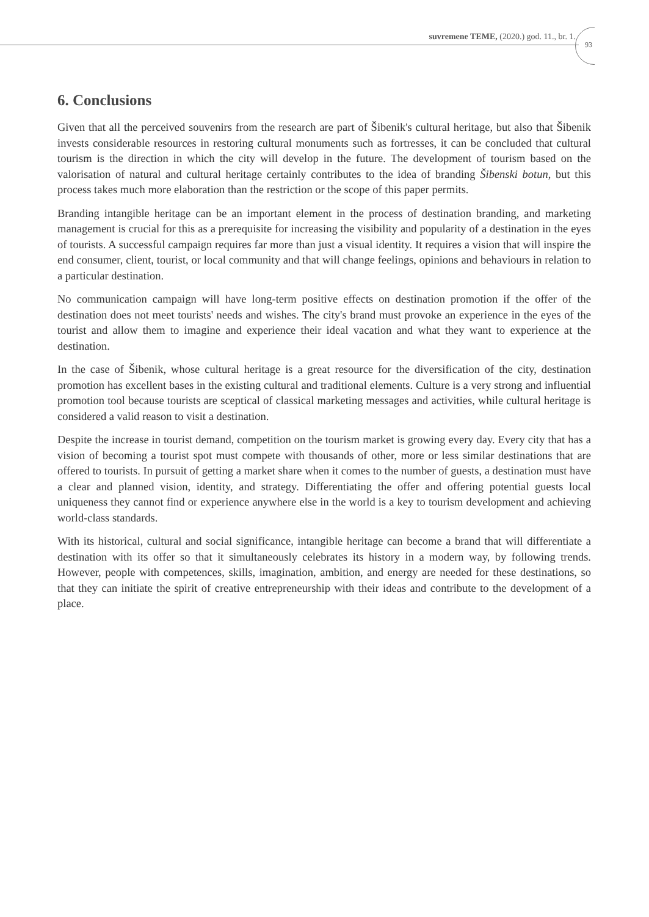suvremene TEME, (2020.) god. 11., br. 1.
93
6. Conclusions
Given that all the perceived souvenirs from the research are part of Šibenik's cultural heritage, but also that Šibenik invests considerable resources in restoring cultural monuments such as fortresses, it can be concluded that cultural tourism is the direction in which the city will develop in the future. The development of tourism based on the valorisation of natural and cultural heritage certainly contributes to the idea of branding Šibenski botun, but this process takes much more elaboration than the restriction or the scope of this paper permits.
Branding intangible heritage can be an important element in the process of destination branding, and marketing management is crucial for this as a prerequisite for increasing the visibility and popularity of a destination in the eyes of tourists. A successful campaign requires far more than just a visual identity. It requires a vision that will inspire the end consumer, client, tourist, or local community and that will change feelings, opinions and behaviours in relation to a particular destination.
No communication campaign will have long-term positive effects on destination promotion if the offer of the destination does not meet tourists' needs and wishes. The city's brand must provoke an experience in the eyes of the tourist and allow them to imagine and experience their ideal vacation and what they want to experience at the destination.
In the case of Šibenik, whose cultural heritage is a great resource for the diversification of the city, destination promotion has excellent bases in the existing cultural and traditional elements. Culture is a very strong and influential promotion tool because tourists are sceptical of classical marketing messages and activities, while cultural heritage is considered a valid reason to visit a destination.
Despite the increase in tourist demand, competition on the tourism market is growing every day. Every city that has a vision of becoming a tourist spot must compete with thousands of other, more or less similar destinations that are offered to tourists. In pursuit of getting a market share when it comes to the number of guests, a destination must have a clear and planned vision, identity, and strategy. Differentiating the offer and offering potential guests local uniqueness they cannot find or experience anywhere else in the world is a key to tourism development and achieving world-class standards.
With its historical, cultural and social significance, intangible heritage can become a brand that will differentiate a destination with its offer so that it simultaneously celebrates its history in a modern way, by following trends. However, people with competences, skills, imagination, ambition, and energy are needed for these destinations, so that they can initiate the spirit of creative entrepreneurship with their ideas and contribute to the development of a place.